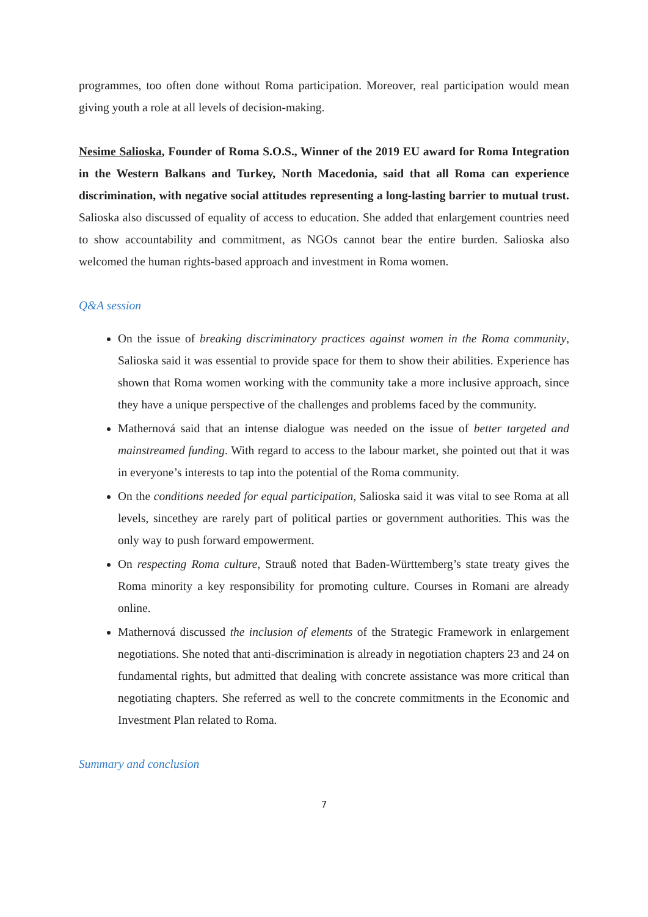programmes, too often done without Roma participation. Moreover, real participation would mean giving youth a role at all levels of decision-making.
Nesime Salioska, Founder of Roma S.O.S., Winner of the 2019 EU award for Roma Integration in the Western Balkans and Turkey, North Macedonia, said that all Roma can experience discrimination, with negative social attitudes representing a long-lasting barrier to mutual trust. Salioska also discussed of equality of access to education. She added that enlargement countries need to show accountability and commitment, as NGOs cannot bear the entire burden. Salioska also welcomed the human rights-based approach and investment in Roma women.
Q&A session
On the issue of breaking discriminatory practices against women in the Roma community, Salioska said it was essential to provide space for them to show their abilities. Experience has shown that Roma women working with the community take a more inclusive approach, since they have a unique perspective of the challenges and problems faced by the community.
Mathernová said that an intense dialogue was needed on the issue of better targeted and mainstreamed funding. With regard to access to the labour market, she pointed out that it was in everyone’s interests to tap into the potential of the Roma community.
On the conditions needed for equal participation, Salioska said it was vital to see Roma at all levels, sincethey are rarely part of political parties or government authorities. This was the only way to push forward empowerment.
On respecting Roma culture, Strauß noted that Baden-Württemberg’s state treaty gives the Roma minority a key responsibility for promoting culture. Courses in Romani are already online.
Mathernová discussed the inclusion of elements of the Strategic Framework in enlargement negotiations. She noted that anti-discrimination is already in negotiation chapters 23 and 24 on fundamental rights, but admitted that dealing with concrete assistance was more critical than negotiating chapters. She referred as well to the concrete commitments in the Economic and Investment Plan related to Roma.
Summary and conclusion
7